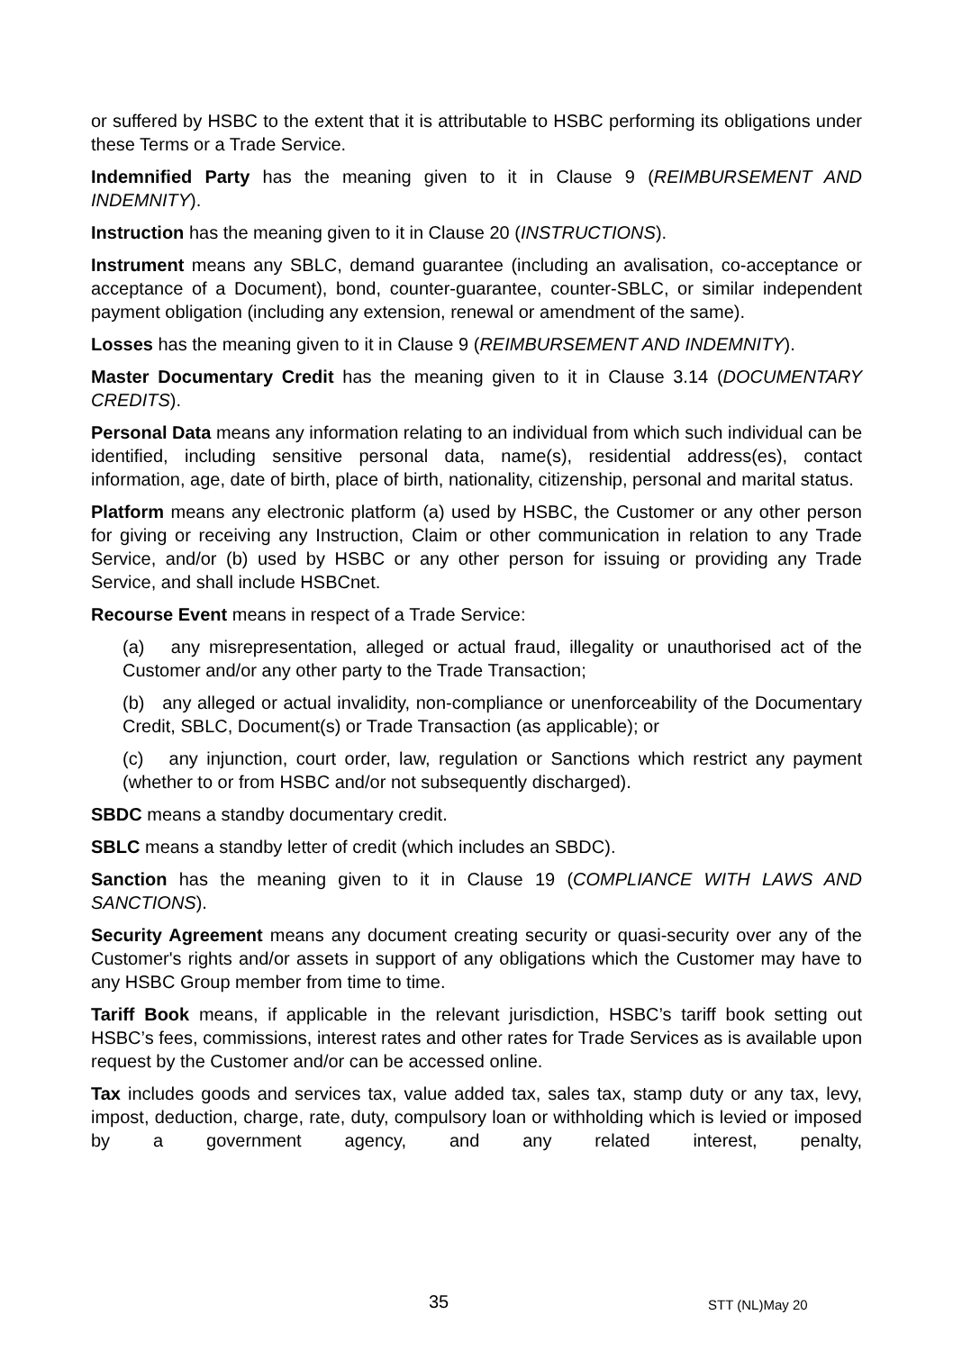or suffered by HSBC to the extent that it is attributable to HSBC performing its obligations under these Terms or a Trade Service.
Indemnified Party has the meaning given to it in Clause 9 (REIMBURSEMENT AND INDEMNITY).
Instruction has the meaning given to it in Clause 20 (INSTRUCTIONS).
Instrument means any SBLC, demand guarantee (including an avalisation, co-acceptance or acceptance of a Document), bond, counter-guarantee, counter-SBLC, or similar independent payment obligation (including any extension, renewal or amendment of the same).
Losses has the meaning given to it in Clause 9 (REIMBURSEMENT AND INDEMNITY).
Master Documentary Credit has the meaning given to it in Clause 3.14 (DOCUMENTARY CREDITS).
Personal Data means any information relating to an individual from which such individual can be identified, including sensitive personal data, name(s), residential address(es), contact information, age, date of birth, place of birth, nationality, citizenship, personal and marital status.
Platform means any electronic platform (a) used by HSBC, the Customer or any other person for giving or receiving any Instruction, Claim or other communication in relation to any Trade Service, and/or (b) used by HSBC or any other person for issuing or providing any Trade Service, and shall include HSBCnet.
Recourse Event means in respect of a Trade Service:
(a) any misrepresentation, alleged or actual fraud, illegality or unauthorised act of the Customer and/or any other party to the Trade Transaction;
(b) any alleged or actual invalidity, non-compliance or unenforceability of the Documentary Credit, SBLC, Document(s) or Trade Transaction (as applicable); or
(c) any injunction, court order, law, regulation or Sanctions which restrict any payment (whether to or from HSBC and/or not subsequently discharged).
SBDC means a standby documentary credit.
SBLC means a standby letter of credit (which includes an SBDC).
Sanction has the meaning given to it in Clause 19 (COMPLIANCE WITH LAWS AND SANCTIONS).
Security Agreement means any document creating security or quasi-security over any of the Customer's rights and/or assets in support of any obligations which the Customer may have to any HSBC Group member from time to time.
Tariff Book means, if applicable in the relevant jurisdiction, HSBC’s tariff book setting out HSBC’s fees, commissions, interest rates and other rates for Trade Services as is available upon request by the Customer and/or can be accessed online.
Tax includes goods and services tax, value added tax, sales tax, stamp duty or any tax, levy, impost, deduction, charge, rate, duty, compulsory loan or withholding which is levied or imposed by a government agency, and any related interest, penalty,
35 STT (NL)May 20